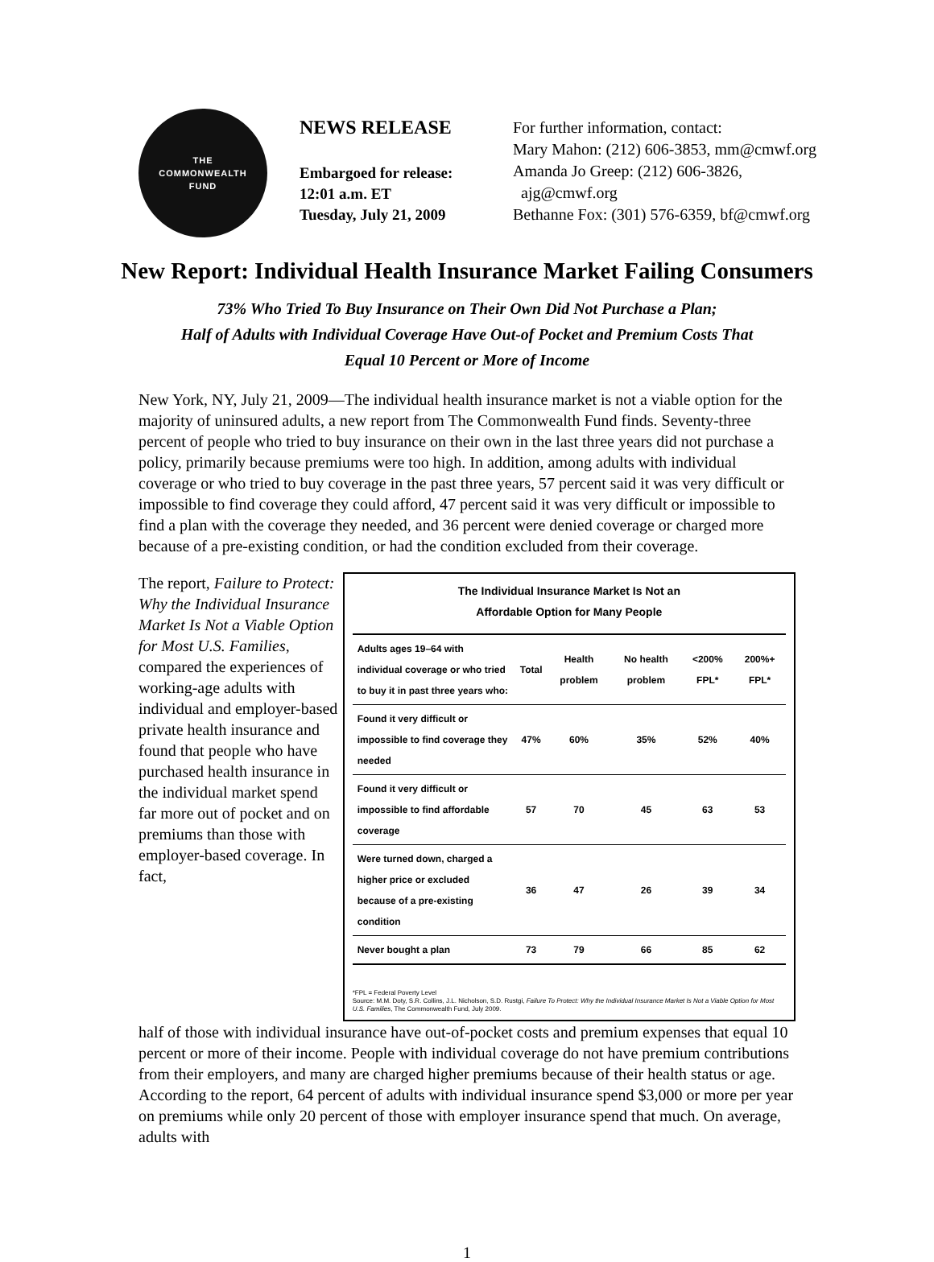THE
COMMONWEALTH
FUND
NEWS RELEASE
Embargoed for release:
12:01 a.m. ET
Tuesday, July 21, 2009
For further information, contact:
Mary Mahon: (212) 606-3853, mm@cmwf.org
Amanda Jo Greep: (212) 606-3826,
ajg@cmwf.org
Bethanne Fox: (301) 576-6359, bf@cmwf.org
New Report: Individual Health Insurance Market Failing Consumers
73% Who Tried To Buy Insurance on Their Own Did Not Purchase a Plan;
Half of Adults with Individual Coverage Have Out-of Pocket and Premium Costs That
Equal 10 Percent or More of Income
New York, NY, July 21, 2009—The individual health insurance market is not a viable option for the majority of uninsured adults, a new report from The Commonwealth Fund finds. Seventy-three percent of people who tried to buy insurance on their own in the last three years did not purchase a policy, primarily because premiums were too high. In addition, among adults with individual coverage or who tried to buy coverage in the past three years, 57 percent said it was very difficult or impossible to find coverage they could afford, 47 percent said it was very difficult or impossible to find a plan with the coverage they needed, and 36 percent were denied coverage or charged more because of a pre-existing condition, or had the condition excluded from their coverage.
The report, Failure to Protect: Why the Individual Insurance Market Is Not a Viable Option for Most U.S. Families, compared the experiences of working-age adults with individual and employer-based private health insurance and found that people who have purchased health insurance in the individual market spend far more out of pocket and on premiums than those with employer-based coverage. In fact,
The Individual Insurance Market Is Not an
Affordable Option for Many People
| Adults ages 19–64 with individual coverage or who tried to buy it in past three years who: | Total | Health problem | No health problem | <200% FPL* | 200%+ FPL* |
| --- | --- | --- | --- | --- | --- |
| Found it very difficult or impossible to find coverage they needed | 47% | 60% | 35% | 52% | 40% |
| Found it very difficult or impossible to find affordable coverage | 57 | 70 | 45 | 63 | 53 |
| Were turned down, charged a higher price or excluded because of a pre-existing condition | 36 | 47 | 26 | 39 | 34 |
| Never bought a plan | 73 | 79 | 66 | 85 | 62 |
*FPL = Federal Poverty Level
Source: M.M. Doty, S.R. Collins, J.L. Nicholson, S.D. Rustgi, Failure To Protect: Why the Individual Insurance Market Is Not a Viable Option for Most U.S. Families, The Commonwealth Fund, July 2009.
half of those with individual insurance have out-of-pocket costs and premium expenses that equal 10 percent or more of their income. People with individual coverage do not have premium contributions from their employers, and many are charged higher premiums because of their health status or age. According to the report, 64 percent of adults with individual insurance spend $3,000 or more per year on premiums while only 20 percent of those with employer insurance spend that much. On average, adults with
1